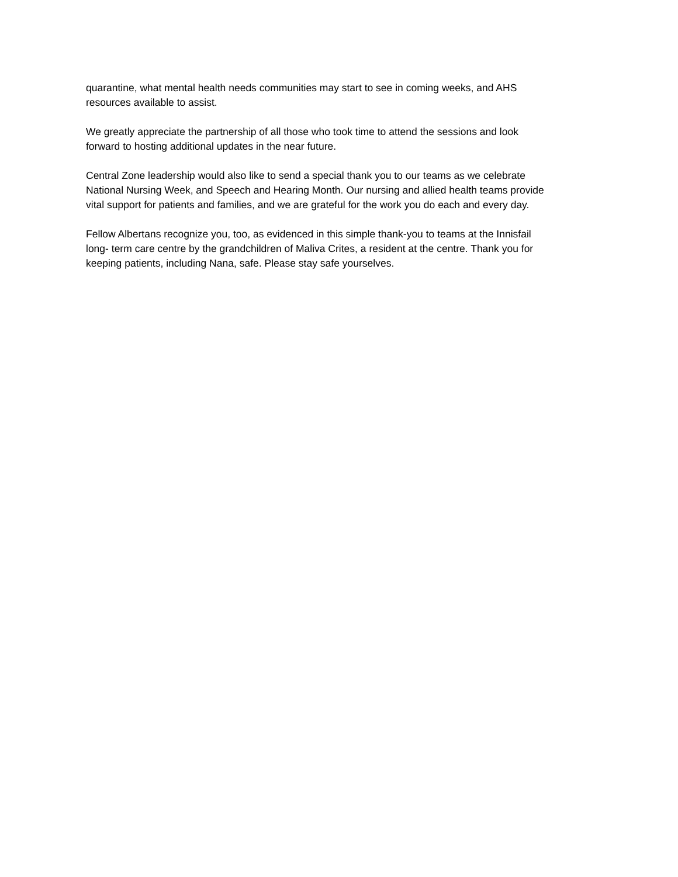quarantine, what mental health needs communities may start to see in coming weeks, and AHS
resources available to assist.
We greatly appreciate the partnership of all those who took time to attend the sessions and look
forward to hosting additional updates in the near future.
Central Zone leadership would also like to send a special thank you to our teams as we celebrate
National Nursing Week, and Speech and Hearing Month. Our nursing and allied health teams provide
vital support for patients and families, and we are grateful for the work you do each and every day.
Fellow Albertans recognize you, too, as evidenced in this simple thank-you to teams at the Innisfail
long- term care centre by the grandchildren of Maliva Crites, a resident at the centre. Thank you for
keeping patients, including Nana, safe. Please stay safe yourselves.